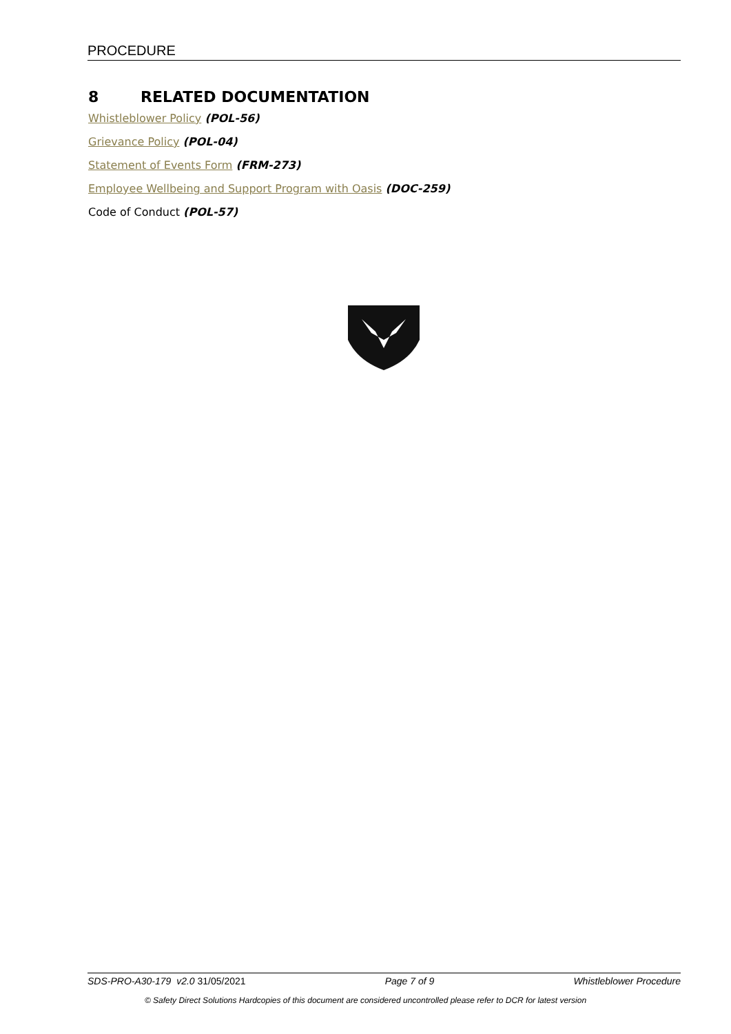PROCEDURE
8 RELATED DOCUMENTATION
Whistleblower Policy (POL-56)
Grievance Policy (POL-04)
Statement of Events Form (FRM-273)
Employee Wellbeing and Support Program with Oasis (DOC-259)
Code of Conduct (POL-57)
SDS-PRO-A30-179 v2.0 31/05/2021 Page 7 of 9 Whistleblower Procedure
© Safety Direct Solutions Hardcopies of this document are considered uncontrolled please refer to DCR for latest version